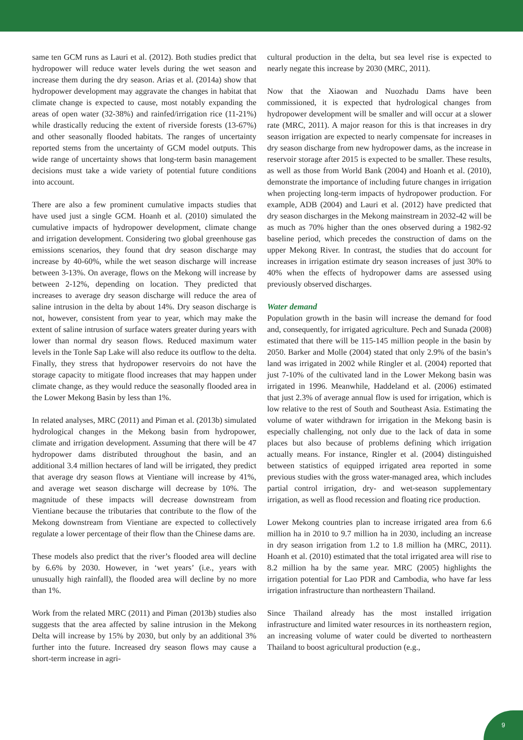same ten GCM runs as Lauri et al. (2012). Both studies predict that hydropower will reduce water levels during the wet season and increase them during the dry season. Arias et al. (2014a) show that hydropower development may aggravate the changes in habitat that climate change is expected to cause, most notably expanding the areas of open water (32-38%) and rainfed/irrigation rice (11-21%) while drastically reducing the extent of riverside forests (13-67%) and other seasonally flooded habitats. The ranges of uncertainty reported stems from the uncertainty of GCM model outputs. This wide range of uncertainty shows that long-term basin management decisions must take a wide variety of potential future conditions into account.
There are also a few prominent cumulative impacts studies that have used just a single GCM. Hoanh et al. (2010) simulated the cumulative impacts of hydropower development, climate change and irrigation development. Considering two global greenhouse gas emissions scenarios, they found that dry season discharge may increase by 40-60%, while the wet season discharge will increase between 3-13%. On average, flows on the Mekong will increase by between 2-12%, depending on location. They predicted that increases to average dry season discharge will reduce the area of saline intrusion in the delta by about 14%. Dry season discharge is not, however, consistent from year to year, which may make the extent of saline intrusion of surface waters greater during years with lower than normal dry season flows. Reduced maximum water levels in the Tonle Sap Lake will also reduce its outflow to the delta. Finally, they stress that hydropower reservoirs do not have the storage capacity to mitigate flood increases that may happen under climate change, as they would reduce the seasonally flooded area in the Lower Mekong Basin by less than 1%.
In related analyses, MRC (2011) and Piman et al. (2013b) simulated hydrological changes in the Mekong basin from hydropower, climate and irrigation development. Assuming that there will be 47 hydropower dams distributed throughout the basin, and an additional 3.4 million hectares of land will be irrigated, they predict that average dry season flows at Vientiane will increase by 41%, and average wet season discharge will decrease by 10%. The magnitude of these impacts will decrease downstream from Vientiane because the tributaries that contribute to the flow of the Mekong downstream from Vientiane are expected to collectively regulate a lower percentage of their flow than the Chinese dams are.
These models also predict that the river’s flooded area will decline by 6.6% by 2030. However, in ‘wet years’ (i.e., years with unusually high rainfall), the flooded area will decline by no more than 1%.
Work from the related MRC (2011) and Piman (2013b) studies also suggests that the area affected by saline intrusion in the Mekong Delta will increase by 15% by 2030, but only by an additional 3% further into the future. Increased dry season flows may cause a short-term increase in agri-
cultural production in the delta, but sea level rise is expected to nearly negate this increase by 2030 (MRC, 2011).
Now that the Xiaowan and Nuozhadu Dams have been commissioned, it is expected that hydrological changes from hydropower development will be smaller and will occur at a slower rate (MRC, 2011). A major reason for this is that increases in dry season irrigation are expected to nearly compensate for increases in dry season discharge from new hydropower dams, as the increase in reservoir storage after 2015 is expected to be smaller. These results, as well as those from World Bank (2004) and Hoanh et al. (2010), demonstrate the importance of including future changes in irrigation when projecting long-term impacts of hydropower production. For example, ADB (2004) and Lauri et al. (2012) have predicted that dry season discharges in the Mekong mainstream in 2032-42 will be as much as 70% higher than the ones observed during a 1982-92 baseline period, which precedes the construction of dams on the upper Mekong River. In contrast, the studies that do account for increases in irrigation estimate dry season increases of just 30% to 40% when the effects of hydropower dams are assessed using previously observed discharges.
Water demand
Population growth in the basin will increase the demand for food and, consequently, for irrigated agriculture. Pech and Sunada (2008) estimated that there will be 115-145 million people in the basin by 2050. Barker and Molle (2004) stated that only 2.9% of the basin’s land was irrigated in 2002 while Ringler et al. (2004) reported that just 7-10% of the cultivated land in the Lower Mekong basin was irrigated in 1996. Meanwhile, Haddeland et al. (2006) estimated that just 2.3% of average annual flow is used for irrigation, which is low relative to the rest of South and Southeast Asia. Estimating the volume of water withdrawn for irrigation in the Mekong basin is especially challenging, not only due to the lack of data in some places but also because of problems defining which irrigation actually means. For instance, Ringler et al. (2004) distinguished between statistics of equipped irrigated area reported in some previous studies with the gross water-managed area, which includes partial control irrigation, dry- and wet-season supplementary irrigation, as well as flood recession and floating rice production.
Lower Mekong countries plan to increase irrigated area from 6.6 million ha in 2010 to 9.7 million ha in 2030, including an increase in dry season irrigation from 1.2 to 1.8 million ha (MRC, 2011). Hoanh et al. (2010) estimated that the total irrigated area will rise to 8.2 million ha by the same year. MRC (2005) highlights the irrigation potential for Lao PDR and Cambodia, who have far less irrigation infrastructure than northeastern Thailand.
Since Thailand already has the most installed irrigation infrastructure and limited water resources in its northeastern region, an increasing volume of water could be diverted to northeastern Thailand to boost agricultural production (e.g.,
9